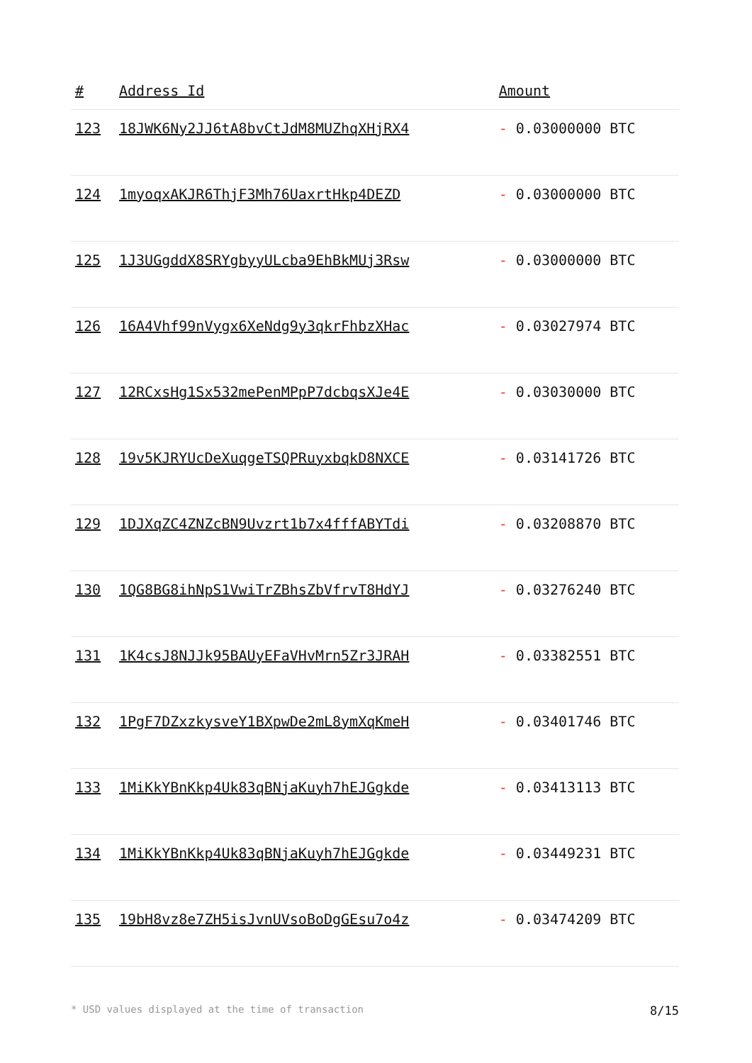| # | Address Id | Amount |
| --- | --- | --- |
| 123 | 18JWK6Ny2JJ6tA8bvCtJdM8MUZhqXHjRX4 | - 0.03000000 BTC |
| 124 | 1myoqxAKJR6ThjF3Mh76UaxrtHkp4DEZD | - 0.03000000 BTC |
| 125 | 1J3UGgddX8SRYgbyyULcba9EhBkMUj3Rsw | - 0.03000000 BTC |
| 126 | 16A4Vhf99nVygx6XeNdg9y3qkrFhbzXHac | - 0.03027974 BTC |
| 127 | 12RCxsHg1Sx532mePenMPpP7dcbqsXJe4E | - 0.03030000 BTC |
| 128 | 19v5KJRYUcDeXuqgeTSQPRuyxbqkD8NXCE | - 0.03141726 BTC |
| 129 | 1DJXqZC4ZNZcBN9Uvzrt1b7x4fffABYTdi | - 0.03208870 BTC |
| 130 | 1QG8BG8ihNpS1VwiTrZBhsZbVfrvT8HdYJ | - 0.03276240 BTC |
| 131 | 1K4csJ8NJJk95BAUyEFaVHvMrn5Zr3JRAH | - 0.03382551 BTC |
| 132 | 1PgF7DZxzkysveY1BXpwDe2mL8ymXqKmeH | - 0.03401746 BTC |
| 133 | 1MiKkYBnKkp4Uk83qBNjaKuyh7hEJGgkde | - 0.03413113 BTC |
| 134 | 1MiKkYBnKkp4Uk83qBNjaKuyh7hEJGgkde | - 0.03449231 BTC |
| 135 | 19bH8vz8e7ZH5isJvnUVsoBoDgGEsu7o4z | - 0.03474209 BTC |
* USD values displayed at the time of transaction 8/15